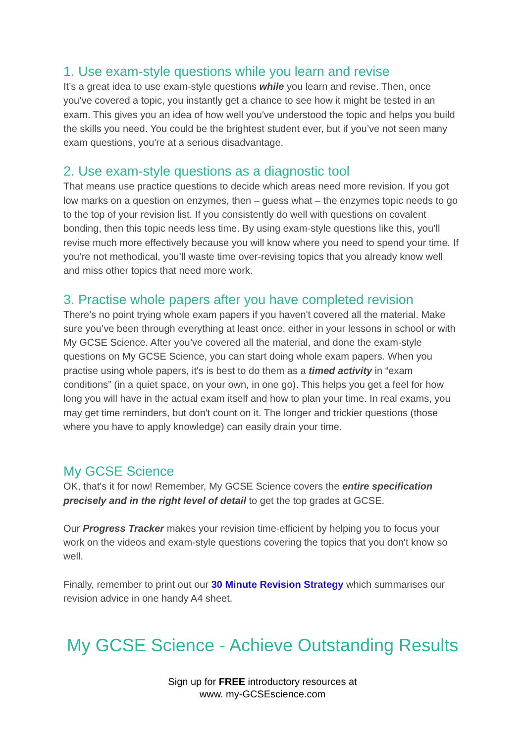1. Use exam-style questions while you learn and revise
It’s a great idea to use exam-style questions while you learn and revise. Then, once you’ve covered a topic, you instantly get a chance to see how it might be tested in an exam. This gives you an idea of how well you've understood the topic and helps you build the skills you need. You could be the brightest student ever, but if you’ve not seen many exam questions, you're at a serious disadvantage.
2. Use exam-style questions as a diagnostic tool
That means use practice questions to decide which areas need more revision. If you got low marks on a question on enzymes, then – guess what – the enzymes topic needs to go to the top of your revision list. If you consistently do well with questions on covalent bonding, then this topic needs less time. By using exam-style questions like this, you’ll revise much more effectively because you will know where you need to spend your time. If you’re not methodical, you’ll waste time over-revising topics that you already know well and miss other topics that need more work.
3. Practise whole papers after you have completed revision
There's no point trying whole exam papers if you haven't covered all the material. Make sure you’ve been through everything at least once, either in your lessons in school or with My GCSE Science. After you’ve covered all the material, and done the exam-style questions on My GCSE Science, you can start doing whole exam papers. When you practise using whole papers, it's is best to do them as a timed activity in “exam conditions” (in a quiet space, on your own, in one go). This helps you get a feel for how long you will have in the actual exam itself and how to plan your time. In real exams, you may get time reminders, but don't count on it. The longer and trickier questions (those where you have to apply knowledge) can easily drain your time.
My GCSE Science
OK, that's it for now! Remember, My GCSE Science covers the entire specification precisely and in the right level of detail to get the top grades at GCSE.
Our Progress Tracker makes your revision time-efficient by helping you to focus your work on the videos and exam-style questions covering the topics that you don't know so well.
Finally, remember to print out our 30 Minute Revision Strategy which summarises our revision advice in one handy A4 sheet.
My GCSE Science - Achieve Outstanding Results
Sign up for FREE introductory resources at
www. my-GCSEscience.com